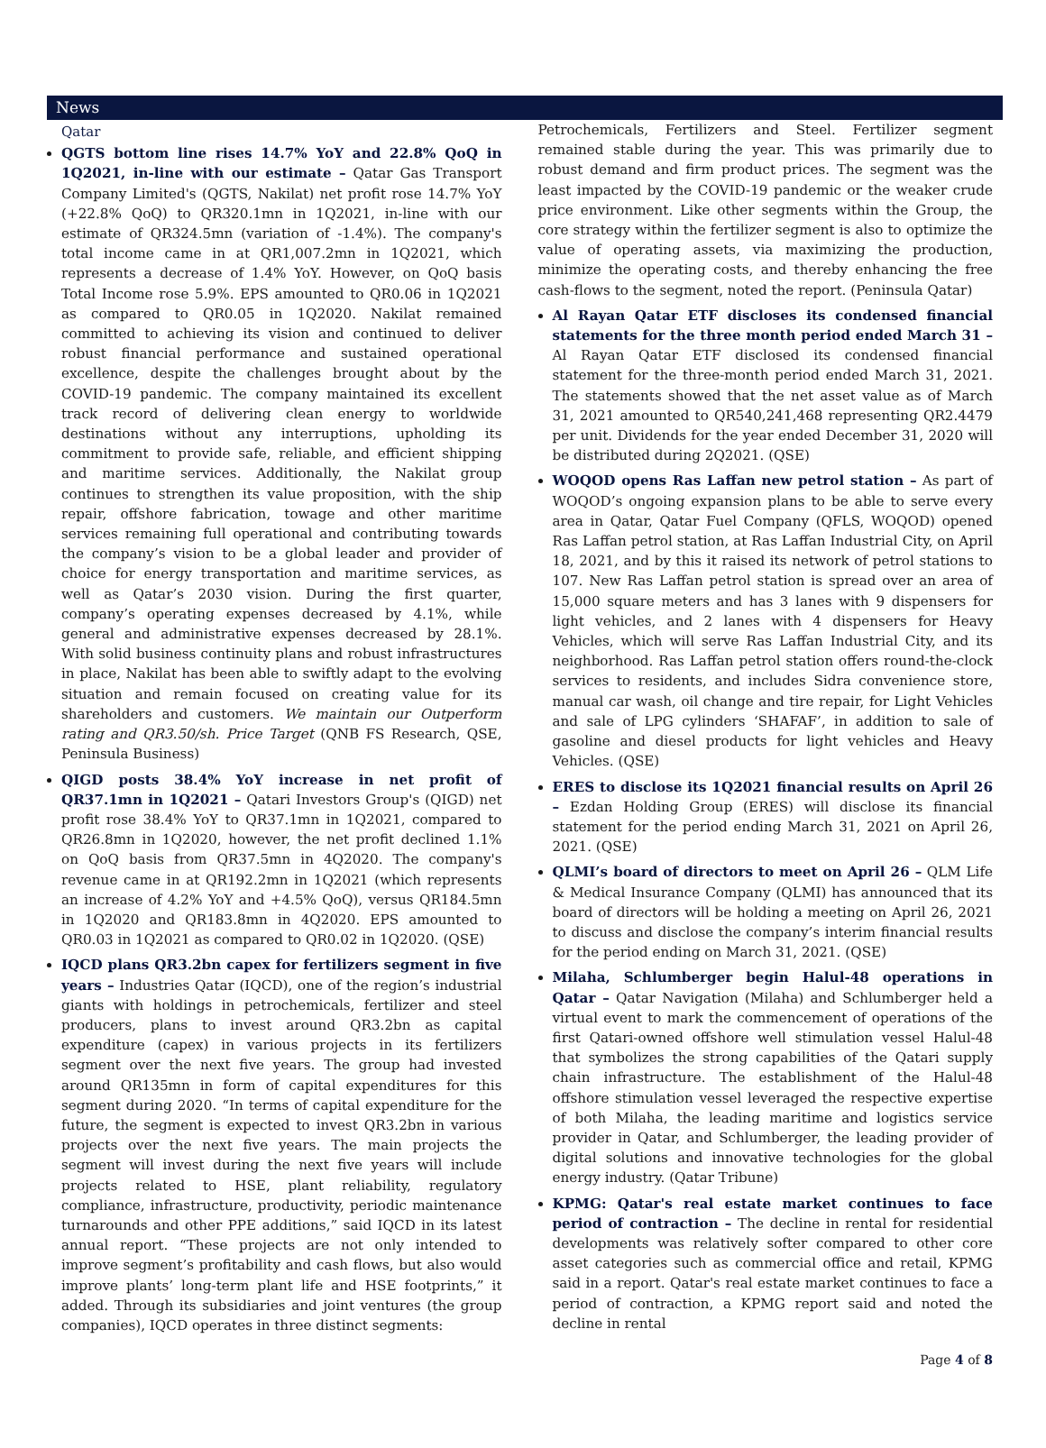News
Qatar
QGTS bottom line rises 14.7% YoY and 22.8% QoQ in 1Q2021, in-line with our estimate – Qatar Gas Transport Company Limited's (QGTS, Nakilat) net profit rose 14.7% YoY (+22.8% QoQ) to QR320.1mn in 1Q2021, in-line with our estimate of QR324.5mn (variation of -1.4%). The company's total income came in at QR1,007.2mn in 1Q2021, which represents a decrease of 1.4% YoY. However, on QoQ basis Total Income rose 5.9%. EPS amounted to QR0.06 in 1Q2021 as compared to QR0.05 in 1Q2020. Nakilat remained committed to achieving its vision and continued to deliver robust financial performance and sustained operational excellence, despite the challenges brought about by the COVID-19 pandemic. The company maintained its excellent track record of delivering clean energy to worldwide destinations without any interruptions, upholding its commitment to provide safe, reliable, and efficient shipping and maritime services. Additionally, the Nakilat group continues to strengthen its value proposition, with the ship repair, offshore fabrication, towage and other maritime services remaining full operational and contributing towards the company’s vision to be a global leader and provider of choice for energy transportation and maritime services, as well as Qatar’s 2030 vision. During the first quarter, company’s operating expenses decreased by 4.1%, while general and administrative expenses decreased by 28.1%. With solid business continuity plans and robust infrastructures in place, Nakilat has been able to swiftly adapt to the evolving situation and remain focused on creating value for its shareholders and customers. We maintain our Outperform rating and QR3.50/sh. Price Target (QNB FS Research, QSE, Peninsula Business)
QIGD posts 38.4% YoY increase in net profit of QR37.1mn in 1Q2021 – Qatari Investors Group's (QIGD) net profit rose 38.4% YoY to QR37.1mn in 1Q2021, compared to QR26.8mn in 1Q2020, however, the net profit declined 1.1% on QoQ basis from QR37.5mn in 4Q2020. The company's revenue came in at QR192.2mn in 1Q2021 (which represents an increase of 4.2% YoY and +4.5% QoQ), versus QR184.5mn in 1Q2020 and QR183.8mn in 4Q2020. EPS amounted to QR0.03 in 1Q2021 as compared to QR0.02 in 1Q2020. (QSE)
IQCD plans QR3.2bn capex for fertilizers segment in five years – Industries Qatar (IQCD), one of the region’s industrial giants with holdings in petrochemicals, fertilizer and steel producers, plans to invest around QR3.2bn as capital expenditure (capex) in various projects in its fertilizers segment over the next five years. The group had invested around QR135mn in form of capital expenditures for this segment during 2020. “In terms of capital expenditure for the future, the segment is expected to invest QR3.2bn in various projects over the next five years. The main projects the segment will invest during the next five years will include projects related to HSE, plant reliability, regulatory compliance, infrastructure, productivity, periodic maintenance turnarounds and other PPE additions,” said IQCD in its latest annual report. “These projects are not only intended to improve segment’s profitability and cash flows, but also would improve plants’ long-term plant life and HSE footprints,” it added. Through its subsidiaries and joint ventures (the group companies), IQCD operates in three distinct segments:
Petrochemicals, Fertilizers and Steel. Fertilizer segment remained stable during the year. This was primarily due to robust demand and firm product prices. The segment was the least impacted by the COVID-19 pandemic or the weaker crude price environment. Like other segments within the Group, the core strategy within the fertilizer segment is also to optimize the value of operating assets, via maximizing the production, minimize the operating costs, and thereby enhancing the free cash-flows to the segment, noted the report. (Peninsula Qatar)
Al Rayan Qatar ETF discloses its condensed financial statements for the three month period ended March 31 – Al Rayan Qatar ETF disclosed its condensed financial statement for the three-month period ended March 31, 2021. The statements showed that the net asset value as of March 31, 2021 amounted to QR540,241,468 representing QR2.4479 per unit. Dividends for the year ended December 31, 2020 will be distributed during 2Q2021. (QSE)
WOQOD opens Ras Laffan new petrol station – As part of WOQOD’s ongoing expansion plans to be able to serve every area in Qatar, Qatar Fuel Company (QFLS, WOQOD) opened Ras Laffan petrol station, at Ras Laffan Industrial City, on April 18, 2021, and by this it raised its network of petrol stations to 107. New Ras Laffan petrol station is spread over an area of 15,000 square meters and has 3 lanes with 9 dispensers for light vehicles, and 2 lanes with 4 dispensers for Heavy Vehicles, which will serve Ras Laffan Industrial City, and its neighborhood. Ras Laffan petrol station offers round-the-clock services to residents, and includes Sidra convenience store, manual car wash, oil change and tire repair, for Light Vehicles and sale of LPG cylinders ‘SHAFAF’, in addition to sale of gasoline and diesel products for light vehicles and Heavy Vehicles. (QSE)
ERES to disclose its 1Q2021 financial results on April 26 – Ezdan Holding Group (ERES) will disclose its financial statement for the period ending March 31, 2021 on April 26, 2021. (QSE)
QLMI’s board of directors to meet on April 26 – QLM Life & Medical Insurance Company (QLMI) has announced that its board of directors will be holding a meeting on April 26, 2021 to discuss and disclose the company’s interim financial results for the period ending on March 31, 2021. (QSE)
Milaha, Schlumberger begin Halul-48 operations in Qatar – Qatar Navigation (Milaha) and Schlumberger held a virtual event to mark the commencement of operations of the first Qatari-owned offshore well stimulation vessel Halul-48 that symbolizes the strong capabilities of the Qatari supply chain infrastructure. The establishment of the Halul-48 offshore stimulation vessel leveraged the respective expertise of both Milaha, the leading maritime and logistics service provider in Qatar, and Schlumberger, the leading provider of digital solutions and innovative technologies for the global energy industry. (Qatar Tribune)
KPMG: Qatar's real estate market continues to face period of contraction – The decline in rental for residential developments was relatively softer compared to other core asset categories such as commercial office and retail, KPMG said in a report. Qatar's real estate market continues to face a period of contraction, a KPMG report said and noted the decline in rental
Page 4 of 8